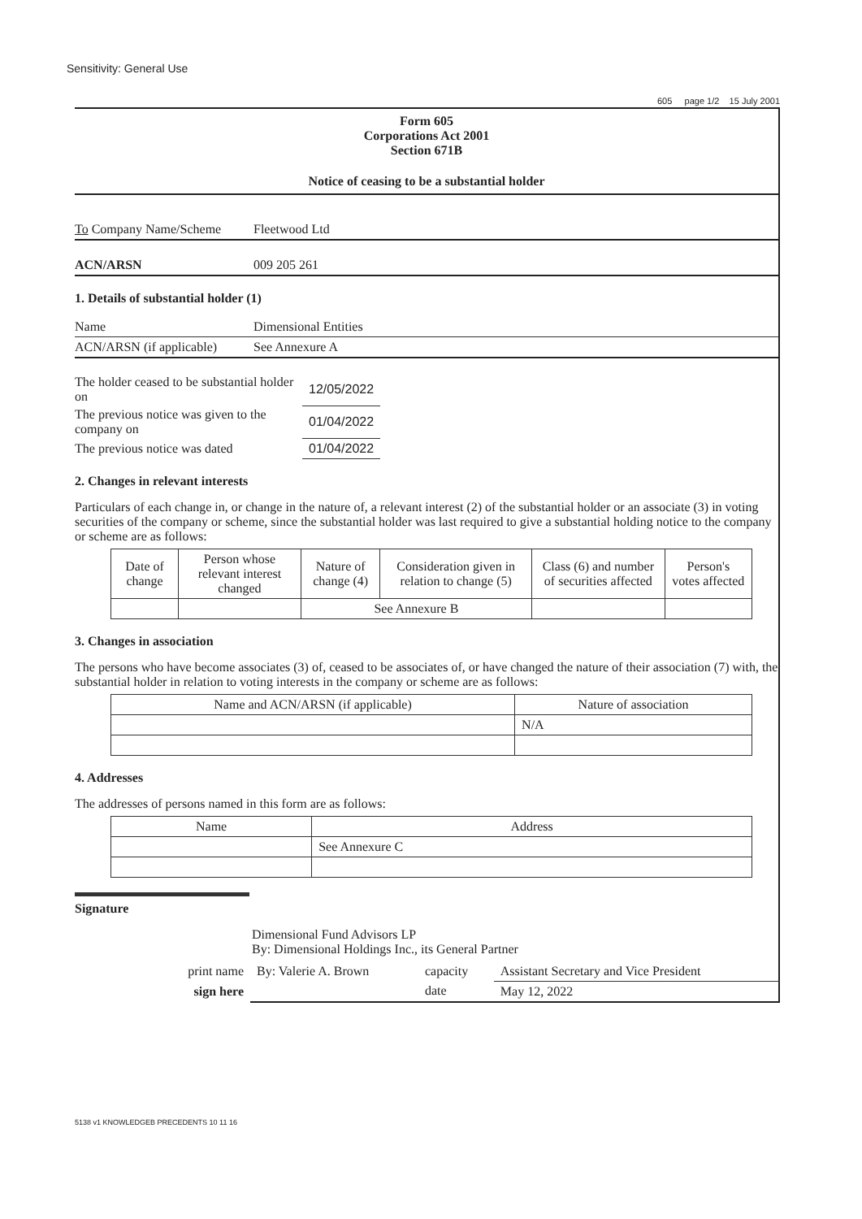Sensitivity: General Use
605 page 1/2 15 July 2001
Form 605
Corporations Act 2001
Section 671B
Notice of ceasing to be a substantial holder
To Company Name/Scheme Fleetwood Ltd
ACN/ARSN 009 205 261
1. Details of substantial holder (1)
Name Dimensional Entities
ACN/ARSN (if applicable) See Annexure A
| The holder ceased to be substantial holder on | 12/05/2022 |
| The previous notice was given to the company on | 01/04/2022 |
| The previous notice was dated | 01/04/2022 |
2. Changes in relevant interests
Particulars of each change in, or change in the nature of, a relevant interest (2) of the substantial holder or an associate (3) in voting securities of the company or scheme, since the substantial holder was last required to give a substantial holding notice to the company or scheme are as follows:
| Date of change | Person whose relevant interest changed | Nature of change (4) | Consideration given in relation to change (5) | Class (6) and number of securities affected | Person's votes affected |
| --- | --- | --- | --- | --- | --- |
| | | See Annexure B | | | |
3. Changes in association
The persons who have become associates (3) of, ceased to be associates of, or have changed the nature of their association (7) with, the substantial holder in relation to voting interests in the company or scheme are as follows:
| Name and ACN/ARSN (if applicable) | Nature of association |
| --- | --- |
| | N/A |
4. Addresses
The addresses of persons named in this form are as follows:
| Name | Address |
| --- | --- |
| | See Annexure C |
Signature
Dimensional Fund Advisors LP
By: Dimensional Holdings Inc., its General Partner
| print name | By: Valerie A. Brown | capacity | Assistant Secretary and Vice President |
| sign here | | date | May 12, 2022 |
5138 v1 KNOWLEDGEB PRECEDENTS 10 11 16